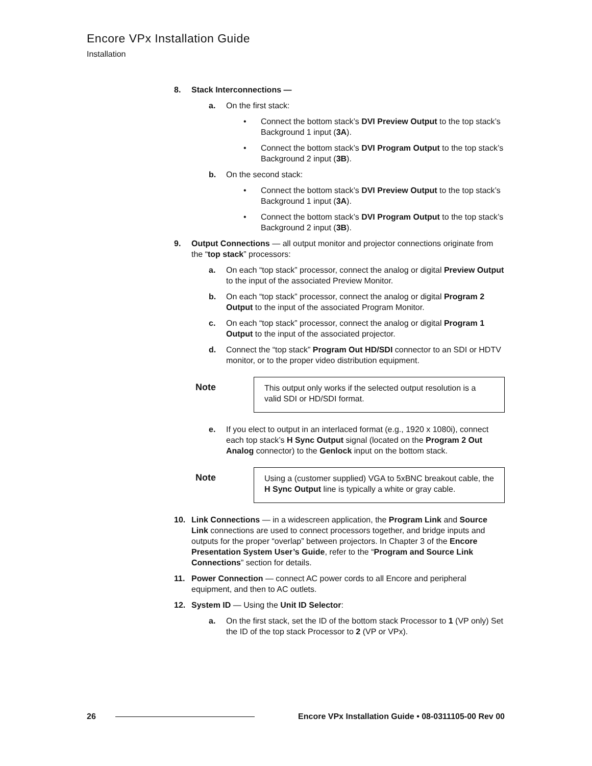Encore VPx Installation Guide
Installation
8. Stack Interconnections —
a. On the first stack:
• Connect the bottom stack’s DVI Preview Output to the top stack’s Background 1 input (3A).
• Connect the bottom stack’s DVI Program Output to the top stack’s Background 2 input (3B).
b. On the second stack:
• Connect the bottom stack’s DVI Preview Output to the top stack’s Background 1 input (3A).
• Connect the bottom stack’s DVI Program Output to the top stack’s Background 2 input (3B).
9. Output Connections — all output monitor and projector connections originate from the “top stack” processors:
a. On each “top stack” processor, connect the analog or digital Preview Output to the input of the associated Preview Monitor.
b. On each “top stack” processor, connect the analog or digital Program 2 Output to the input of the associated Program Monitor.
c. On each “top stack” processor, connect the analog or digital Program 1 Output to the input of the associated projector.
d. Connect the “top stack” Program Out HD/SDI connector to an SDI or HDTV monitor, or to the proper video distribution equipment.
Note This output only works if the selected output resolution is a valid SDI or HD/SDI format.
e. If you elect to output in an interlaced format (e.g., 1920 x 1080i), connect each top stack’s H Sync Output signal (located on the Program 2 Out Analog connector) to the Genlock input on the bottom stack.
Note Using a (customer supplied) VGA to 5xBNC breakout cable, the H Sync Output line is typically a white or gray cable.
10. Link Connections — in a widescreen application, the Program Link and Source Link connections are used to connect processors together, and bridge inputs and outputs for the proper “overlap” between projectors. In Chapter 3 of the Encore Presentation System User’s Guide, refer to the “Program and Source Link Connections” section for details.
11. Power Connection — connect AC power cords to all Encore and peripheral equipment, and then to AC outlets.
12. System ID — Using the Unit ID Selector:
a. On the first stack, set the ID of the bottom stack Processor to 1 (VP only) Set the ID of the top stack Processor to 2 (VP or VPx).
26 Encore VPx Installation Guide • 08-0311105-00 Rev 00